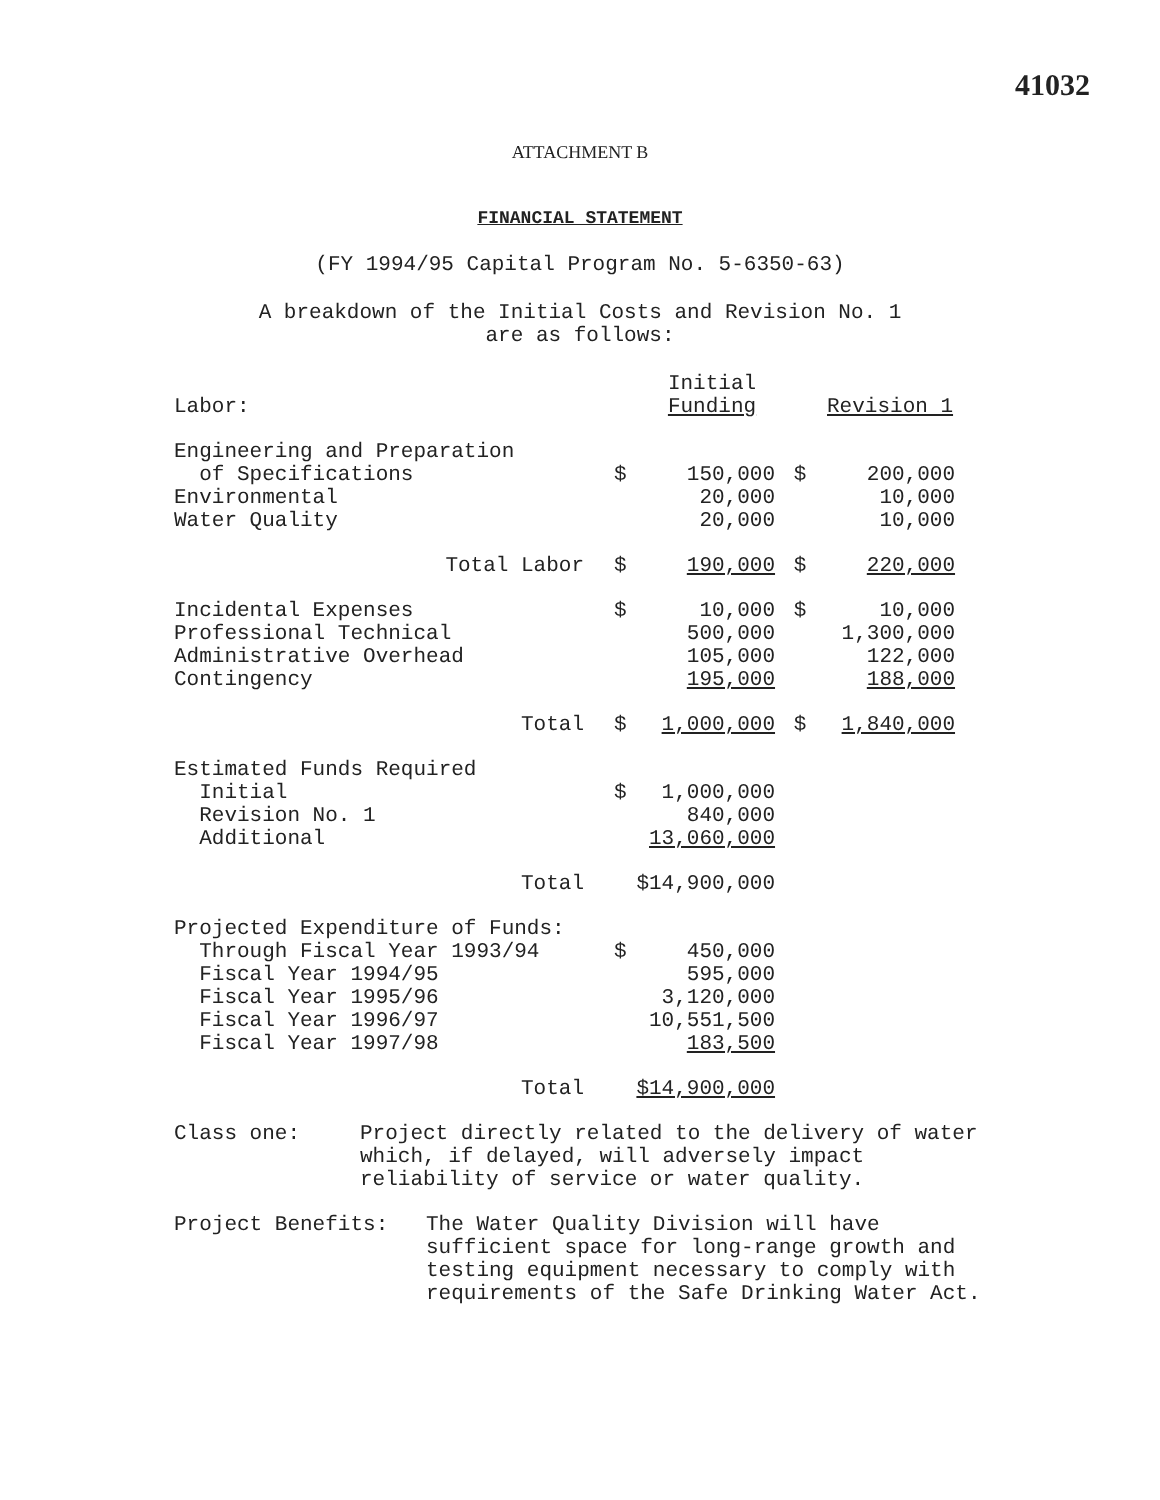41032
ATTACHMENT B
FINANCIAL STATEMENT
(FY 1994/95 Capital Program No. 5-6350-63)
A breakdown of the Initial Costs and Revision No. 1
are as follows:
| Labor: | | Initial Funding | | Revision 1 |
| --- | --- | --- | --- | --- |
| Engineering and Preparation of Specifications | $ | 150,000 | $ | 200,000 |
| Environmental | | 20,000 | | 10,000 |
| Water Quality | | 20,000 | | 10,000 |
| Total Labor | $ | 190,000 | $ | 220,000 |
| Incidental Expenses | $ | 10,000 | $ | 10,000 |
| Professional Technical | | 500,000 | | 1,300,000 |
| Administrative Overhead | | 105,000 | | 122,000 |
| Contingency | | 195,000 | | 188,000 |
| Total | $ | 1,000,000 | $ | 1,840,000 |
| Estimated Funds Required | | | | |
| Initial | $ | 1,000,000 | | |
| Revision No. 1 | | 840,000 | | |
| Additional | | 13,060,000 | | |
| Total | $14,900,000 | | | |
| Projected Expenditure of Funds: | | | | |
| Through Fiscal Year 1993/94 | $ | 450,000 | | |
| Fiscal Year 1994/95 | | 595,000 | | |
| Fiscal Year 1995/96 | | 3,120,000 | | |
| Fiscal Year 1996/97 | | 10,551,500 | | |
| Fiscal Year 1997/98 | | 183,500 | | |
| Total | $14,900,000 | | | |
Class one: Project directly related to the delivery of water which, if delayed, will adversely impact reliability of service or water quality.
Project Benefits: The Water Quality Division will have sufficient space for long-range growth and testing equipment necessary to comply with requirements of the Safe Drinking Water Act.